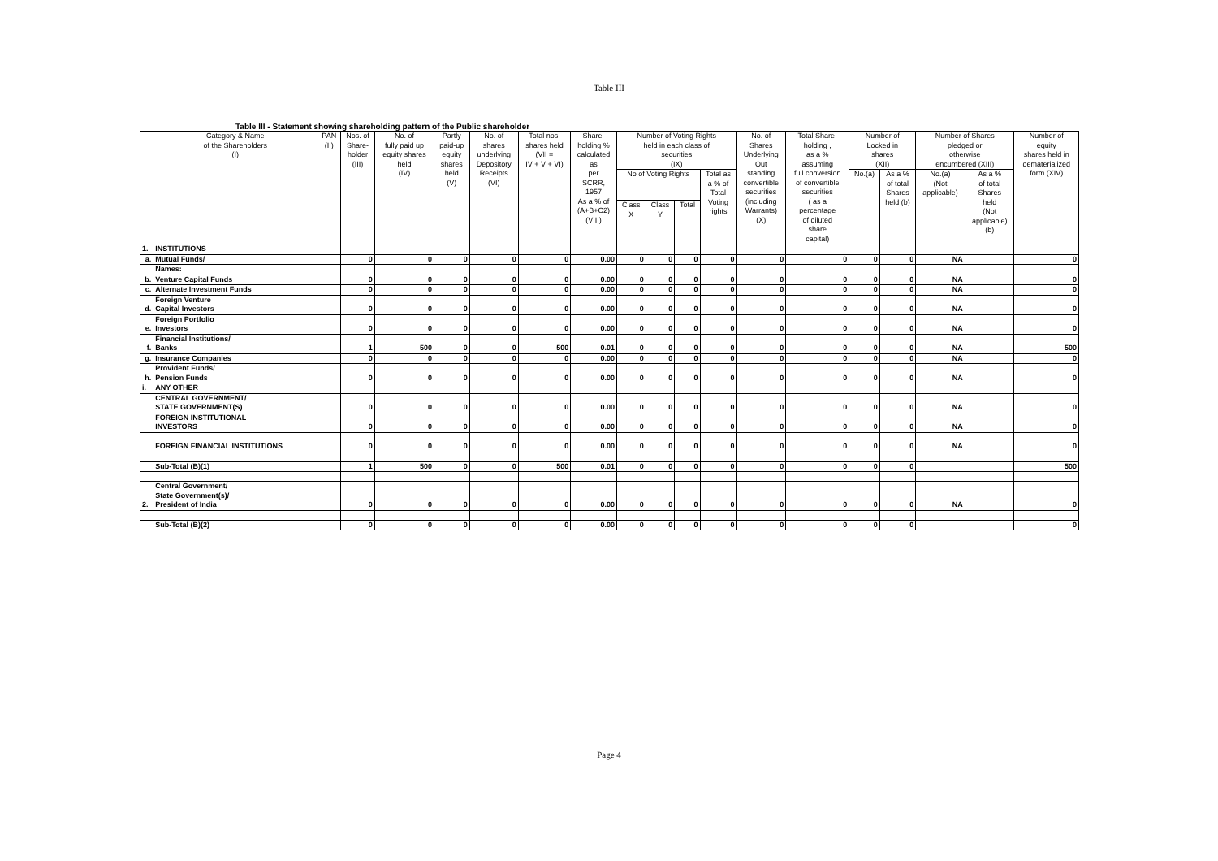Table III
Table III - Statement showing shareholding pattern of the Public shareholder
| | Category & Name of the Shareholders (I) | PAN (II) | Nos. of Share- holder (III) | No. of fully paid up equity shares held (IV) | Partly paid-up equity shares held (V) | No. of shares underlying Depository Receipts (VI) | Total nos. shares held (VII = IV + V + VI) | Share- holding % calculated as per SCRR, 1957 As a % of (A+B+C2) (VIII) | Number of Voting Rights held in each class of securities (IX) | | | | No. of Shares Underlying Out standing convertible securities (including Warrants) (X) | Total Share- holding , as a % assuming full conversion of convertible securities ( as a percentage of diluted share capital) | Number of Locked in shares (XII) | | Number of Shares pledged or otherwise encumbered (XIII) | | Number of equity shares held in dematerialized form (XIV) |
| --- | --- | --- | --- | --- | --- | --- | --- | --- | --- | --- | --- | --- | --- | --- | --- | --- | --- | --- | --- |
| | | | | | | | | | No of Voting Rights | | | Total as a % of Total Voting rights | | | No.(a) | As a % of total Shares held (b) | No.(a) (Not applicable) | As a % of total Shares held (Not applicable) (b) | |
| | | | | | | | | | Class X | Class Y | Total | | | | | | | | |
| 1. | INSTITUTIONS | | | | | | | | | | | | | | | | | | |
| a. | Mutual Funds/ | | 0 | 0 | 0 | 0 | 0 | 0.00 | 0 | 0 | 0 | 0 | 0 | 0 | 0 | 0 | NA | | 0 |
| | Names: | | | | | | | | | | | | | | | | | | |
| b. | Venture Capital Funds | | 0 | 0 | 0 | 0 | 0 | 0.00 | 0 | 0 | 0 | 0 | 0 | 0 | 0 | 0 | NA | | 0 |
| c. | Alternate Investment Funds | | 0 | 0 | 0 | 0 | 0 | 0.00 | 0 | 0 | 0 | 0 | 0 | 0 | 0 | 0 | NA | | 0 |
| d. | Foreign Venture Capital Investors | | 0 | 0 | 0 | 0 | 0 | 0.00 | 0 | 0 | 0 | 0 | 0 | 0 | 0 | 0 | NA | | 0 |
| e. | Foreign Portfolio Investors | | 0 | 0 | 0 | 0 | 0 | 0.00 | 0 | 0 | 0 | 0 | 0 | 0 | 0 | 0 | NA | | 0 |
| f. | Financial Institutions/ Banks | | 1 | 500 | 0 | 0 | 500 | 0.01 | 0 | 0 | 0 | 0 | 0 | 0 | 0 | 0 | NA | | 500 |
| g. | Insurance Companies | | 0 | 0 | 0 | 0 | 0 | 0.00 | 0 | 0 | 0 | 0 | 0 | 0 | 0 | 0 | NA | | 0 |
| h. | Provident Funds/ Pension Funds | | 0 | 0 | 0 | 0 | 0 | 0.00 | 0 | 0 | 0 | 0 | 0 | 0 | 0 | 0 | NA | | 0 |
| i. | ANY OTHER | | | | | | | | | | | | | | | | | | |
| | CENTRAL GOVERNMENT/ STATE GOVERNMENT(S) | | 0 | 0 | 0 | 0 | 0 | 0.00 | 0 | 0 | 0 | 0 | 0 | 0 | 0 | 0 | NA | | 0 |
| | FOREIGN INSTITUTIONAL INVESTORS | | 0 | 0 | 0 | 0 | 0 | 0.00 | 0 | 0 | 0 | 0 | 0 | 0 | 0 | 0 | NA | | 0 |
| | FOREIGN FINANCIAL INSTITUTIONS | | 0 | 0 | 0 | 0 | 0 | 0.00 | 0 | 0 | 0 | 0 | 0 | 0 | 0 | 0 | NA | | 0 |
| | Sub-Total (B)(1) | | 1 | 500 | 0 | 0 | 500 | 0.01 | 0 | 0 | 0 | 0 | 0 | 0 | 0 | 0 | | | 500 |
| 2. | Central Government/ State Government(s)/ President of India | | 0 | 0 | 0 | 0 | 0 | 0.00 | 0 | 0 | 0 | 0 | 0 | 0 | 0 | 0 | NA | | 0 |
| | Sub-Total (B)(2) | | 0 | 0 | 0 | 0 | 0 | 0.00 | 0 | 0 | 0 | 0 | 0 | 0 | 0 | 0 | | | 0 |
Page 4